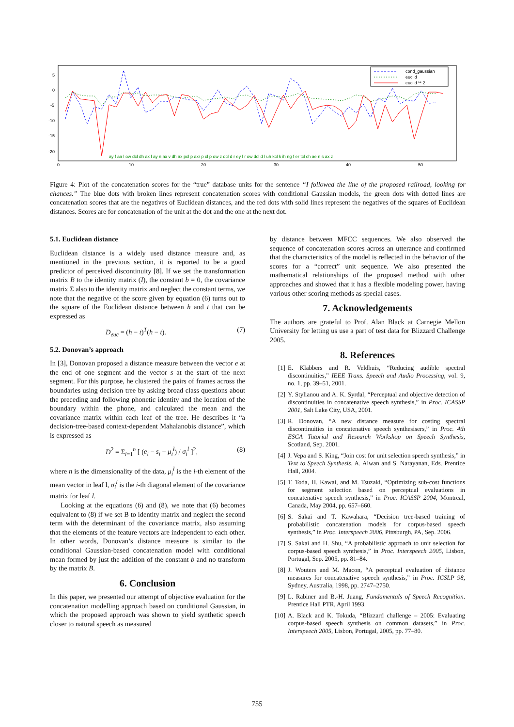5
0
-5
-10
-15
-20
0
10
20
30
40
50
cond_gaussian
euclid
euclid ** 2
ay f aa l ow dcl dh ax l ay n ax v dh ax pcl p axr p cl p ow z dcl d r ey l r ow dcl d l uh kcl k ih ng f er tcl ch ae n s ax z
Figure 4: Plot of the concatenation scores for the “true” database units for the sentence “I followed the line of the proposed railroad, looking for chances.” The blue dots with broken lines represent concatenation scores with conditional Gaussian models, the green dots with dotted lines are concatenation scores that are the negatives of Euclidean distances, and the red dots with solid lines represent the negatives of the squares of Euclidean distances. Scores are for concatenation of the unit at the dot and the one at the next dot.
5.1. Euclidean distance
Euclidean distance is a widely used distance measure and, as mentioned in the previous section, it is reported to be a good predictor of perceived discontinuity [8]. If we set the transformation matrix B to the identity matrix (I), the constant b = 0, the covariance matrix Σ also to the identity matrix and neglect the constant terms, we note that the negative of the score given by equation (6) turns out to the square of the Euclidean distance between h and t that can be expressed as
D<sub>euc</sub> = (h − t)<sup>T</sup>(h − t). (7)
5.2. Donovan’s approach
In [3], Donovan proposed a distance measure between the vector e at the end of one segment and the vector s at the start of the next segment. For this purpose, he clustered the pairs of frames across the boundaries using decision tree by asking broad class questions about the preceding and following phonetic identity and the location of the boundary within the phone, and calculated the mean and the covariance matrix within each leaf of the tree. He describes it “a decision-tree-based context-dependent Mahalanobis distance”, which is expressed as
D<sup>2</sup> = Σ<sub>i=1</sub><sup>n</sup> [ (e<sub>i</sub> − s<sub>i</sub> − μ<sub>i</sub><sup>l</sup>) / σ<sub>i</sub><sup>l</sup> ]<sup>2</sup>, (8)
where n is the dimensionality of the data, μ<sub>i</sub><sup>l</sup> is the i-th element of the mean vector in leaf l, σ<sub>i</sub><sup>l</sup> is the i-th diagonal element of the covariance matrix for leaf l.
Looking at the equations (6) and (8), we note that (6) becomes equivalent to (8) if we set B to identity matrix and neglect the second term with the determinant of the covariance matrix, also assuming that the elements of the feature vectors are independent to each other. In other words, Donovan’s distance measure is similar to the conditional Gaussian-based concatenation model with conditional mean formed by just the addition of the constant b and no transform by the matrix B.
6. Conclusion
In this paper, we presented our attempt of objective evaluation for the concatenation modelling approach based on conditional Gaussian, in which the proposed approach was shown to yield synthetic speech closer to natural speech as measured
by distance between MFCC sequences. We also observed the sequence of concatenation scores across an utterance and confirmed that the characteristics of the model is reflected in the behavior of the scores for a “correct” unit sequence. We also presented the mathematical relationships of the proposed method with other approaches and showed that it has a flexible modeling power, having various other scoring methods as special cases.
7. Acknowledgements
The authors are grateful to Prof. Alan Black at Carnegie Mellon University for letting us use a part of test data for Blizzard Challenge 2005.
8. References
[1] E. Klabbers and R. Veldhuis, “Reducing audible spectral discontinuities,” IEEE Trans. Speech and Audio Processing, vol. 9, no. 1, pp. 39–51, 2001.
[2] Y. Stylianou and A. K. Syrdal, “Perceptual and objective detection of discontinuities in concatenative speech synthesis,” in Proc. ICASSP 2001, Salt Lake City, USA, 2001.
[3] R. Donovan, “A new distance measure for costing spectral discontinuities in concatenative speech synthesisers,” in Proc. 4th ESCA Tutorial and Research Workshop on Speech Synthesis, Scotland, Sep. 2001.
[4] J. Vepa and S. King, “Join cost for unit selection speech synthesis,” in Text to Speech Synthesis, A. Alwan and S. Narayanan, Eds. Prentice Hall, 2004.
[5] T. Toda, H. Kawai, and M. Tsuzaki, “Optimizing sub-cost functions for segment selection based on perceptual evaluations in concatenative speech synthesis,” in Proc. ICASSP 2004, Montreal, Canada, May 2004, pp. 657–660.
[6] S. Sakai and T. Kawahara, “Decision tree-based training of probabilistic concatenation models for corpus-based speech synthesis,” in Proc. Interspeech 2006, Pittsburgh, PA, Sep. 2006.
[7] S. Sakai and H. Shu, “A probabilistic approach to unit selection for corpus-based speech synthesis,” in Proc. Interspeech 2005, Lisbon, Portugal, Sep. 2005, pp. 81–84.
[8] J. Wouters and M. Macon, “A perceptual evaluation of distance measures for concatenative speech synthesis,” in Proc. ICSLP 98, Sydney, Australia, 1998, pp. 2747–2750.
[9] L. Rabiner and B.-H. Juang, Fundamentals of Speech Recognition. Prentice Hall PTR, April 1993.
[10] A. Black and K. Tokuda, “Blizzard challenge – 2005: Evaluating corpus-based speech synthesis on common datasets,” in Proc. Interspeech 2005, Lisbon, Portugal, 2005, pp. 77–80.
755